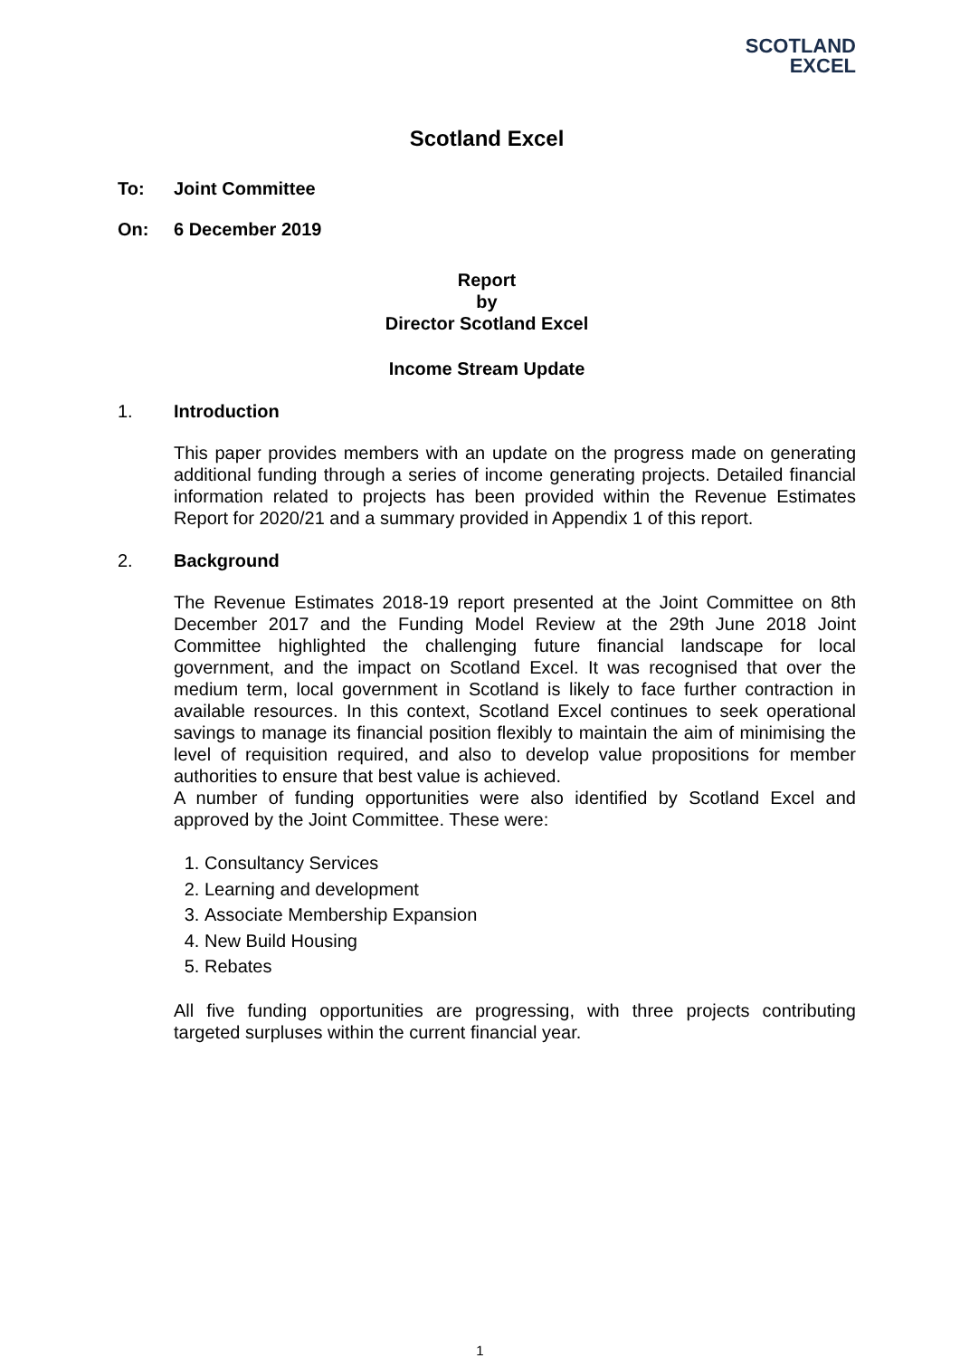SCOTLAND
EXCEL
Scotland Excel
To: Joint Committee
On: 6 December 2019
Report
by
Director Scotland Excel
Income Stream Update
1. Introduction
This paper provides members with an update on the progress made on generating additional funding through a series of income generating projects. Detailed financial information related to projects has been provided within the Revenue Estimates Report for 2020/21 and a summary provided in Appendix 1 of this report.
2. Background
The Revenue Estimates 2018-19 report presented at the Joint Committee on 8th December 2017 and the Funding Model Review at the 29th June 2018 Joint Committee highlighted the challenging future financial landscape for local government, and the impact on Scotland Excel. It was recognised that over the medium term, local government in Scotland is likely to face further contraction in available resources. In this context, Scotland Excel continues to seek operational savings to manage its financial position flexibly to maintain the aim of minimising the level of requisition required, and also to develop value propositions for member authorities to ensure that best value is achieved.
A number of funding opportunities were also identified by Scotland Excel and approved by the Joint Committee. These were:
1. Consultancy Services
2. Learning and development
3. Associate Membership Expansion
4. New Build Housing
5. Rebates
All five funding opportunities are progressing, with three projects contributing targeted surpluses within the current financial year.
1